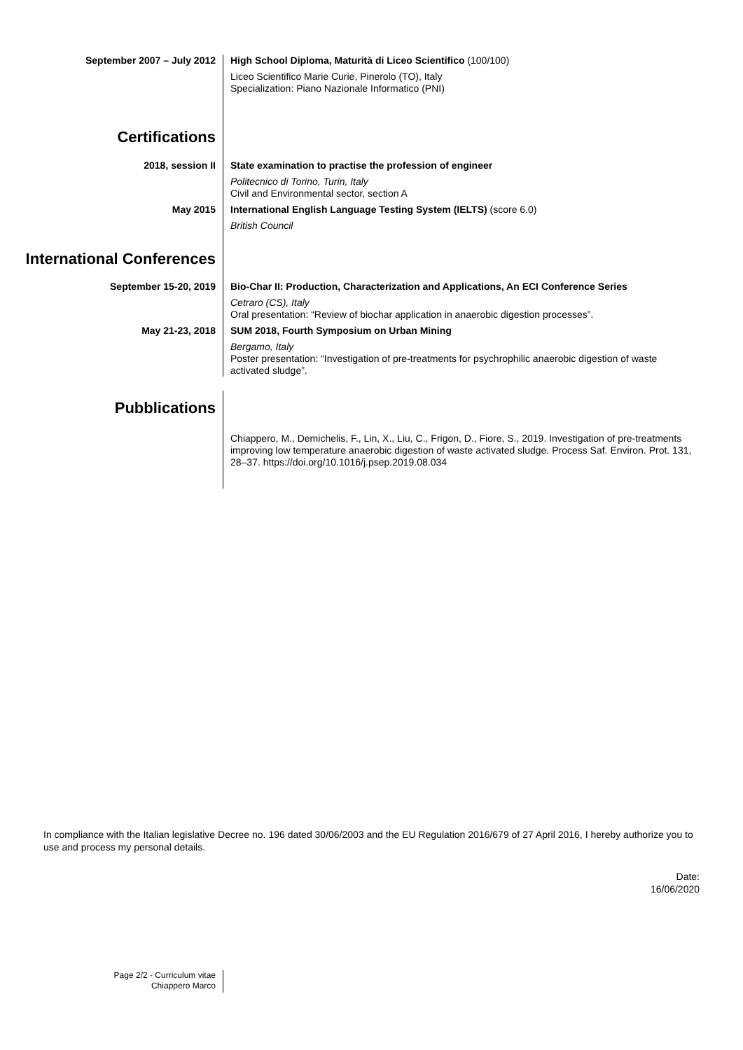September 2007 – July 2012
High School Diploma, Maturità di Liceo Scientifico (100/100)
Liceo Scientifico Marie Curie, Pinerolo (TO), Italy
Specialization: Piano Nazionale Informatico (PNI)
Certifications
2018, session II
State examination to practise the profession of engineer
Politecnico di Torino, Turin, Italy
Civil and Environmental sector, section A
May 2015
International English Language Testing System (IELTS) (score 6.0)
British Council
International Conferences
September 15-20, 2019
Bio-Char II: Production, Characterization and Applications, An ECI Conference Series
Cetraro (CS), Italy
Oral presentation: “Review of biochar application in anaerobic digestion processes”.
May 21-23, 2018
SUM 2018, Fourth Symposium on Urban Mining
Bergamo, Italy
Poster presentation: “Investigation of pre-treatments for psychrophilic anaerobic digestion of waste activated sludge”.
Pubblications
Chiappero, M., Demichelis, F., Lin, X., Liu, C., Frigon, D., Fiore, S., 2019. Investigation of pre-treatments improving low temperature anaerobic digestion of waste activated sludge. Process Saf. Environ. Prot. 131, 28–37. https://doi.org/10.1016/j.psep.2019.08.034
In compliance with the Italian legislative Decree no. 196 dated 30/06/2003 and the EU Regulation 2016/679 of 27 April 2016, I hereby authorize you to use and process my personal details.
Date:
16/06/2020
Page 2/2 - Curriculum vitae
Chiappero Marco